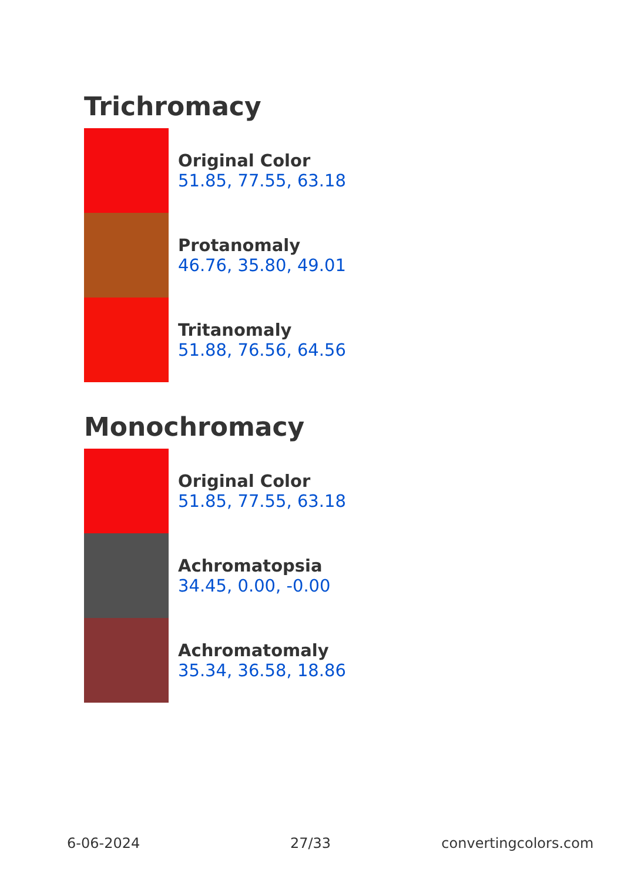Trichromacy
Original Color
51.85, 77.55, 63.18
Protanomaly
46.76, 35.80, 49.01
Tritanomaly
51.88, 76.56, 64.56
Monochromacy
Original Color
51.85, 77.55, 63.18
Achromatopsia
34.45, 0.00, -0.00
Achromatomaly
35.34, 36.58, 18.86
6-06-2024 27/33 convertingcolors.com